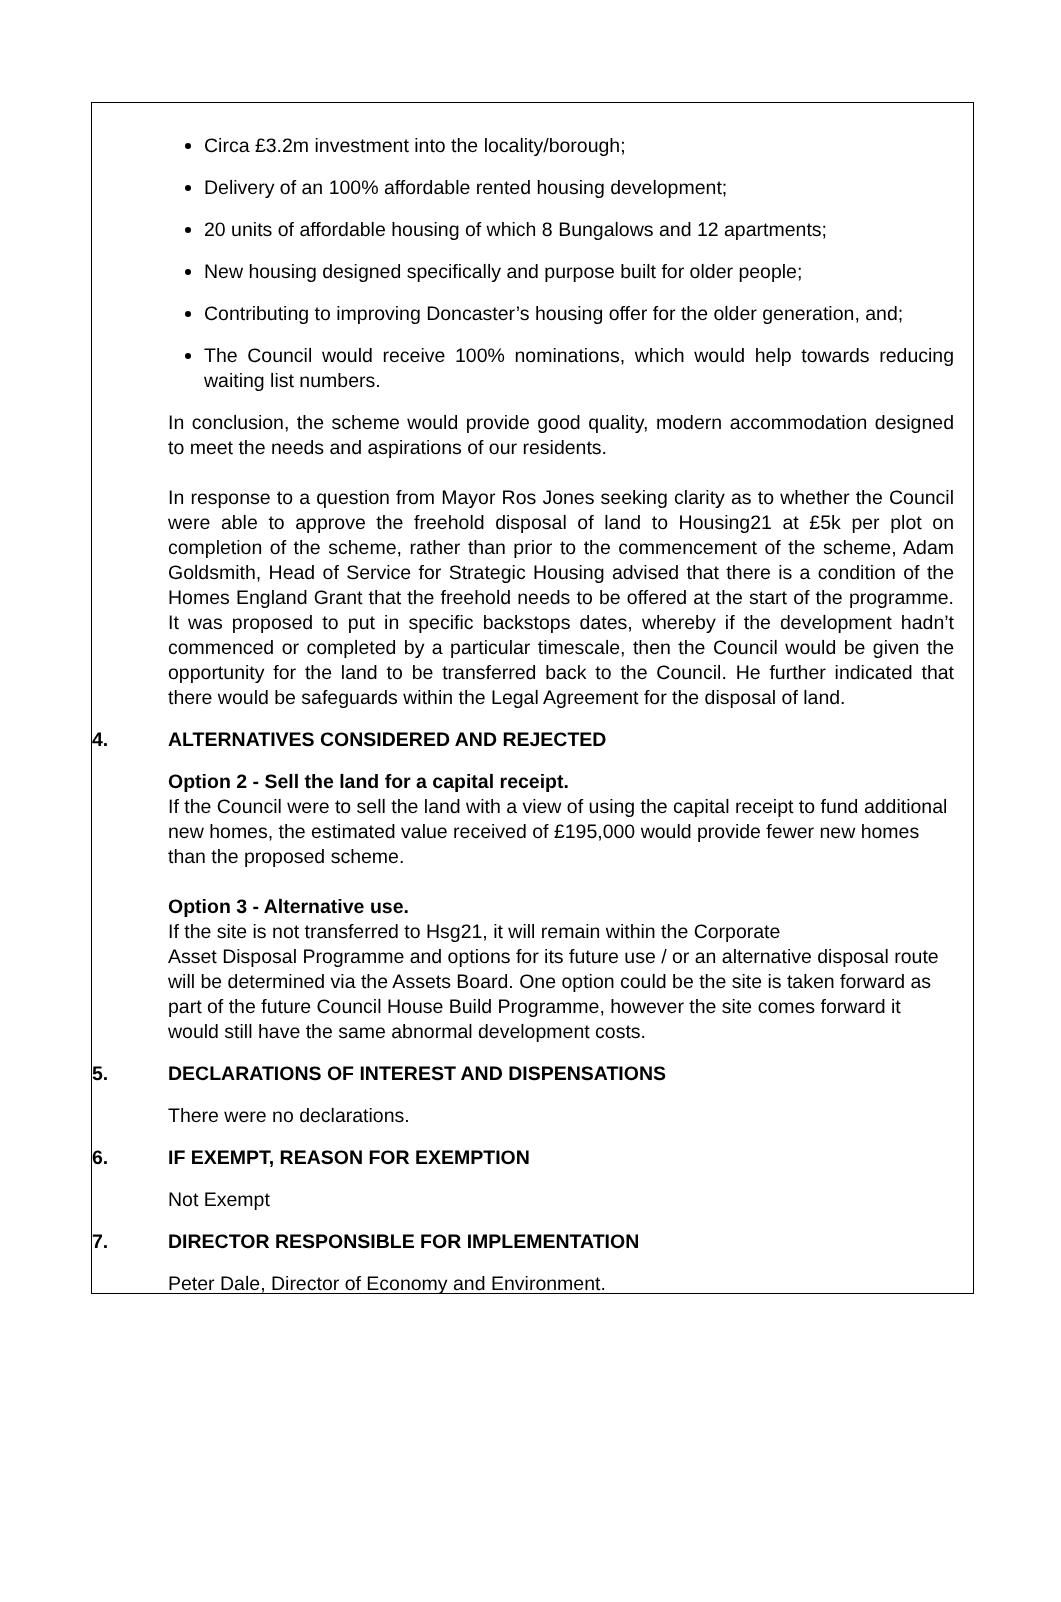Circa £3.2m investment into the locality/borough;
Delivery of an 100% affordable rented housing development;
20 units of affordable housing of which 8 Bungalows and 12 apartments;
New housing designed specifically and purpose built for older people;
Contributing to improving Doncaster’s housing offer for the older generation, and;
The Council would receive 100% nominations, which would help towards reducing waiting list numbers.
In conclusion, the scheme would provide good quality, modern accommodation designed to meet the needs and aspirations of our residents.
In response to a question from Mayor Ros Jones seeking clarity as to whether the Council were able to approve the freehold disposal of land to Housing21 at £5k per plot on completion of the scheme, rather than prior to the commencement of the scheme, Adam Goldsmith, Head of Service for Strategic Housing advised that there is a condition of the Homes England Grant that the freehold needs to be offered at the start of the programme. It was proposed to put in specific backstops dates, whereby if the development hadn’t commenced or completed by a particular timescale, then the Council would be given the opportunity for the land to be transferred back to the Council. He further indicated that there would be safeguards within the Legal Agreement for the disposal of land.
4. ALTERNATIVES CONSIDERED AND REJECTED
Option 2 - Sell the land for a capital receipt.
If the Council were to sell the land with a view of using the capital receipt to fund additional new homes, the estimated value received of £195,000 would provide fewer new homes than the proposed scheme.
Option 3 - Alternative use.
If the site is not transferred to Hsg21, it will remain within the Corporate
Asset Disposal Programme and options for its future use / or an alternative disposal route will be determined via the Assets Board. One option could be the site is taken forward as part of the future Council House Build Programme, however the site comes forward it would still have the same abnormal development costs.
5. DECLARATIONS OF INTEREST AND DISPENSATIONS
There were no declarations.
6. IF EXEMPT, REASON FOR EXEMPTION
Not Exempt
7. DIRECTOR RESPONSIBLE FOR IMPLEMENTATION
Peter Dale, Director of Economy and Environment.